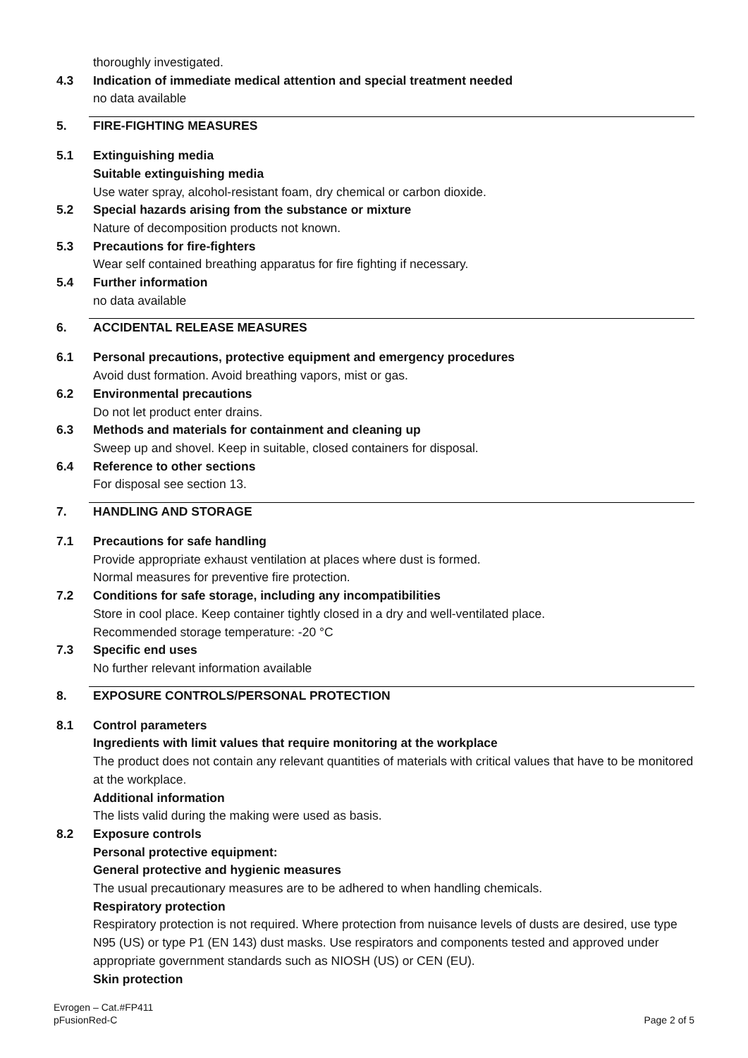thoroughly investigated.
4.3 Indication of immediate medical attention and special treatment needed
no data available
5. FIRE-FIGHTING MEASURES
5.1 Extinguishing media
Suitable extinguishing media
Use water spray, alcohol-resistant foam, dry chemical or carbon dioxide.
5.2 Special hazards arising from the substance or mixture
Nature of decomposition products not known.
5.3 Precautions for fire-fighters
Wear self contained breathing apparatus for fire fighting if necessary.
5.4 Further information
no data available
6. ACCIDENTAL RELEASE MEASURES
6.1 Personal precautions, protective equipment and emergency procedures
Avoid dust formation. Avoid breathing vapors, mist or gas.
6.2 Environmental precautions
Do not let product enter drains.
6.3 Methods and materials for containment and cleaning up
Sweep up and shovel. Keep in suitable, closed containers for disposal.
6.4 Reference to other sections
For disposal see section 13.
7. HANDLING AND STORAGE
7.1 Precautions for safe handling
Provide appropriate exhaust ventilation at places where dust is formed.
Normal measures for preventive fire protection.
7.2 Conditions for safe storage, including any incompatibilities
Store in cool place. Keep container tightly closed in a dry and well-ventilated place.
Recommended storage temperature: -20 °C
7.3 Specific end uses
No further relevant information available
8. EXPOSURE CONTROLS/PERSONAL PROTECTION
8.1 Control parameters
Ingredients with limit values that require monitoring at the workplace
The product does not contain any relevant quantities of materials with critical values that have to be monitored at the workplace.
Additional information
The lists valid during the making were used as basis.
8.2 Exposure controls
Personal protective equipment:
General protective and hygienic measures
The usual precautionary measures are to be adhered to when handling chemicals.
Respiratory protection
Respiratory protection is not required. Where protection from nuisance levels of dusts are desired, use type N95 (US) or type P1 (EN 143) dust masks. Use respirators and components tested and approved under appropriate government standards such as NIOSH (US) or CEN (EU).
Skin protection
Evrogen – Cat.#FP411
pFusionRed-C
Page 2 of 5